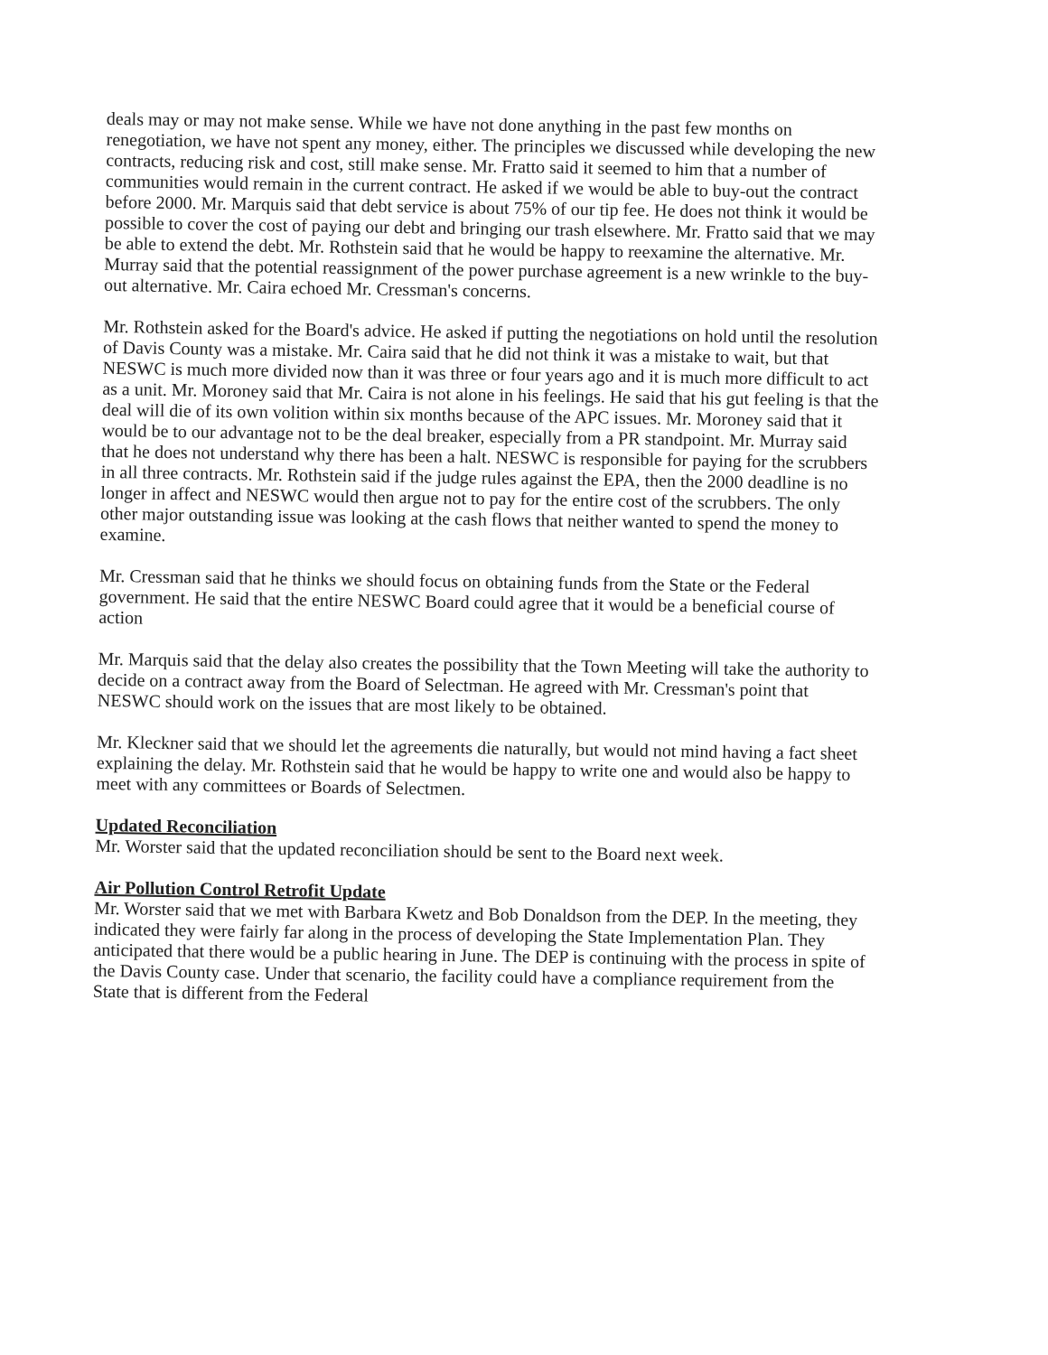deals may or may not make sense. While we have not done anything in the past few months on renegotiation, we have not spent any money, either. The principles we discussed while developing the new contracts, reducing risk and cost, still make sense. Mr. Fratto said it seemed to him that a number of communities would remain in the current contract. He asked if we would be able to buy-out the contract before 2000. Mr. Marquis said that debt service is about 75% of our tip fee. He does not think it would be possible to cover the cost of paying our debt and bringing our trash elsewhere. Mr. Fratto said that we may be able to extend the debt. Mr. Rothstein said that he would be happy to reexamine the alternative. Mr. Murray said that the potential reassignment of the power purchase agreement is a new wrinkle to the buy-out alternative. Mr. Caira echoed Mr. Cressman's concerns.
Mr. Rothstein asked for the Board's advice. He asked if putting the negotiations on hold until the resolution of Davis County was a mistake. Mr. Caira said that he did not think it was a mistake to wait, but that NESWC is much more divided now than it was three or four years ago and it is much more difficult to act as a unit. Mr. Moroney said that Mr. Caira is not alone in his feelings. He said that his gut feeling is that the deal will die of its own volition within six months because of the APC issues. Mr. Moroney said that it would be to our advantage not to be the deal breaker, especially from a PR standpoint. Mr. Murray said that he does not understand why there has been a halt. NESWC is responsible for paying for the scrubbers in all three contracts. Mr. Rothstein said if the judge rules against the EPA, then the 2000 deadline is no longer in affect and NESWC would then argue not to pay for the entire cost of the scrubbers. The only other major outstanding issue was looking at the cash flows that neither wanted to spend the money to examine.
Mr. Cressman said that he thinks we should focus on obtaining funds from the State or the Federal government. He said that the entire NESWC Board could agree that it would be a beneficial course of action
Mr. Marquis said that the delay also creates the possibility that the Town Meeting will take the authority to decide on a contract away from the Board of Selectman. He agreed with Mr. Cressman's point that NESWC should work on the issues that are most likely to be obtained.
Mr. Kleckner said that we should let the agreements die naturally, but would not mind having a fact sheet explaining the delay. Mr. Rothstein said that he would be happy to write one and would also be happy to meet with any committees or Boards of Selectmen.
Updated Reconciliation
Mr. Worster said that the updated reconciliation should be sent to the Board next week.
Air Pollution Control Retrofit Update
Mr. Worster said that we met with Barbara Kwetz and Bob Donaldson from the DEP. In the meeting, they indicated they were fairly far along in the process of developing the State Implementation Plan. They anticipated that there would be a public hearing in June. The DEP is continuing with the process in spite of the Davis County case. Under that scenario, the facility could have a compliance requirement from the State that is different from the Federal